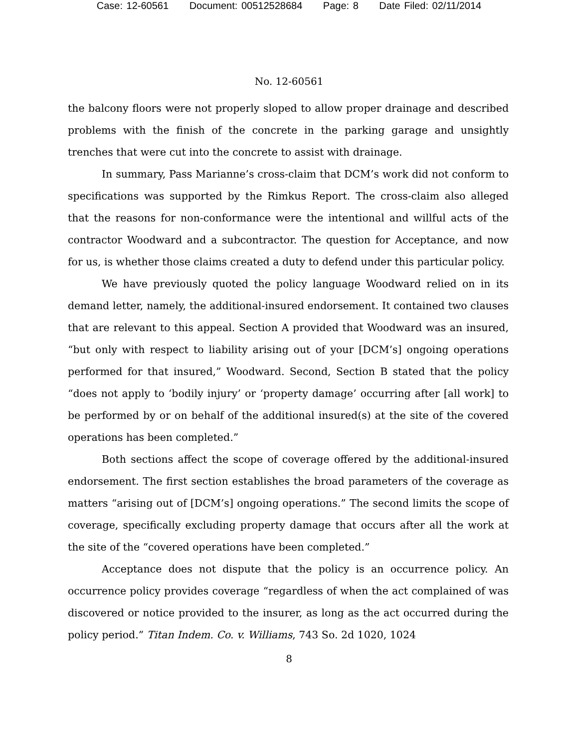Case: 12-60561 Document: 00512528684 Page: 8 Date Filed: 02/11/2014
No. 12-60561
the balcony floors were not properly sloped to allow proper drainage and described problems with the finish of the concrete in the parking garage and unsightly trenches that were cut into the concrete to assist with drainage.
In summary, Pass Marianne’s cross-claim that DCM’s work did not conform to specifications was supported by the Rimkus Report. The cross-claim also alleged that the reasons for non-conformance were the intentional and willful acts of the contractor Woodward and a subcontractor. The question for Acceptance, and now for us, is whether those claims created a duty to defend under this particular policy.
We have previously quoted the policy language Woodward relied on in its demand letter, namely, the additional-insured endorsement. It contained two clauses that are relevant to this appeal. Section A provided that Woodward was an insured, “but only with respect to liability arising out of your [DCM’s] ongoing operations performed for that insured,” Woodward. Second, Section B stated that the policy “does not apply to ‘bodily injury’ or ‘property damage’ occurring after [all work] to be performed by or on behalf of the additional insured(s) at the site of the covered operations has been completed.”
Both sections affect the scope of coverage offered by the additional-insured endorsement. The first section establishes the broad parameters of the coverage as matters “arising out of [DCM’s] ongoing operations.” The second limits the scope of coverage, specifically excluding property damage that occurs after all the work at the site of the “covered operations have been completed.”
Acceptance does not dispute that the policy is an occurrence policy. An occurrence policy provides coverage “regardless of when the act complained of was discovered or notice provided to the insurer, as long as the act occurred during the policy period.” Titan Indem. Co. v. Williams, 743 So. 2d 1020, 1024
8